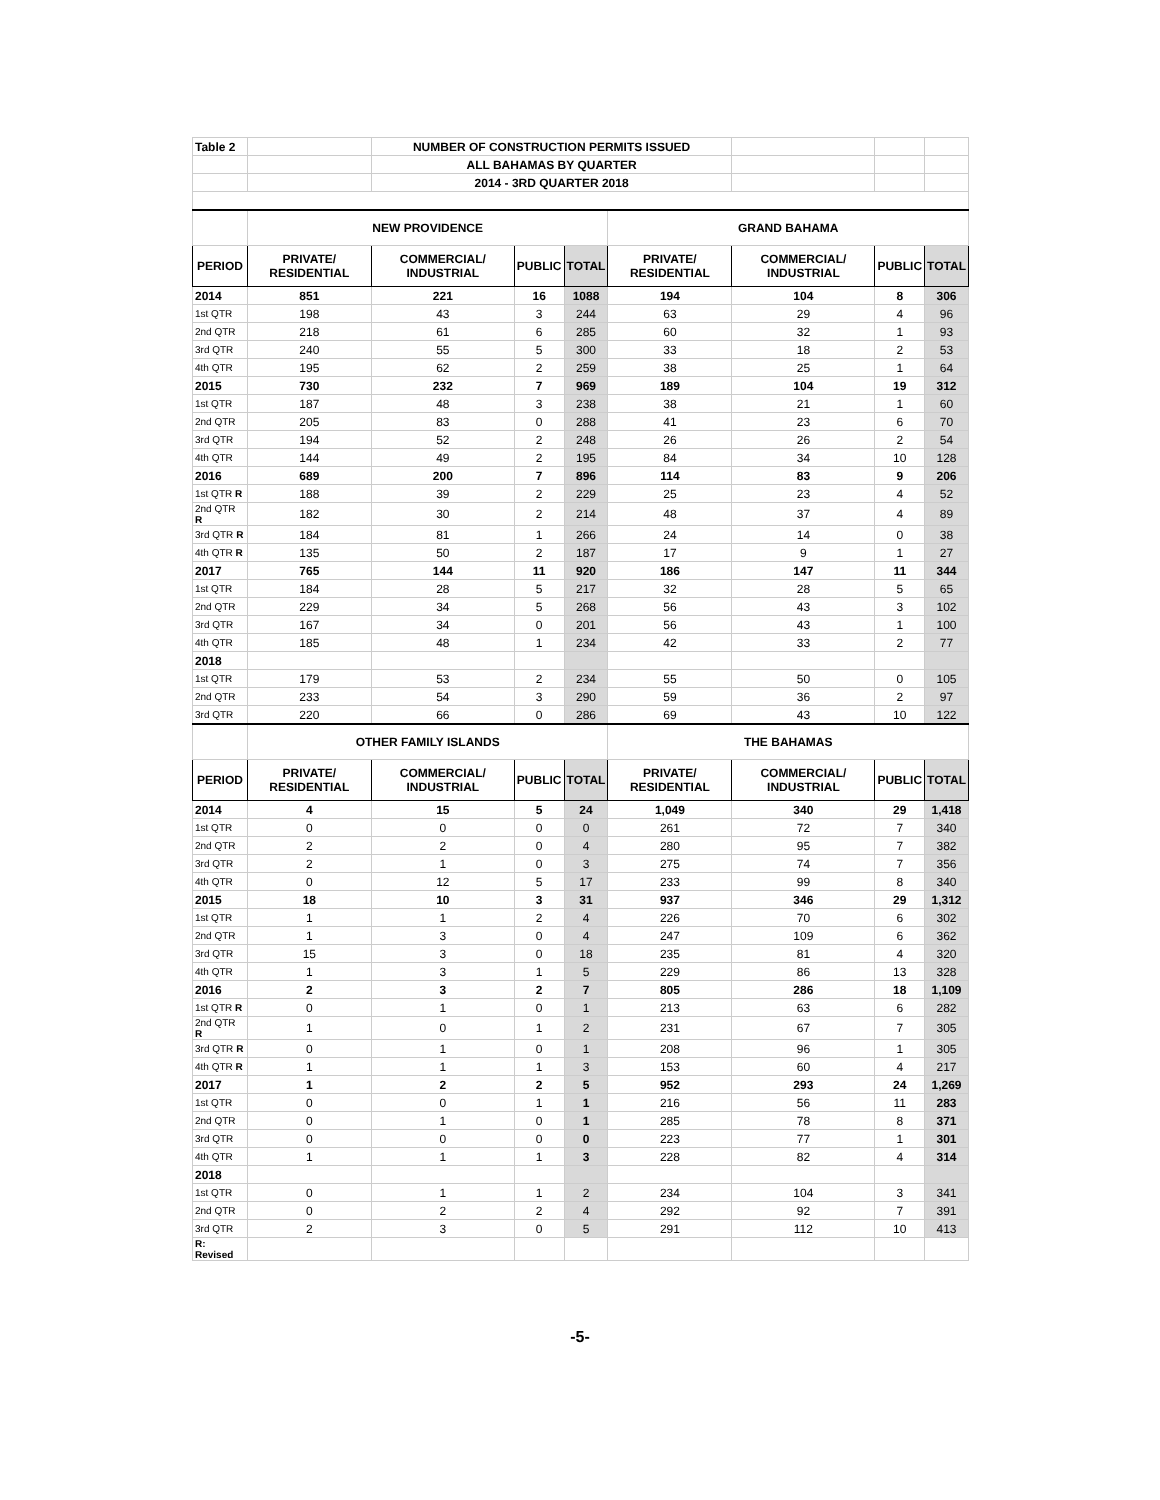| Table 2 | | NUMBER OF CONSTRUCTION PERMITS ISSUED | | | | | | |
| | | ALL BAHAMAS BY QUARTER | | | | | | |
| | | 2014 - 3RD QUARTER 2018 | | | | | | |
| | NEW PROVIDENCE | | | | GRAND BAHAMA | | | |
| PERIOD | PRIVATE/ RESIDENTIAL | COMMERCIAL/ INDUSTRIAL | PUBLIC | TOTAL | PRIVATE/ RESIDENTIAL | COMMERCIAL/ INDUSTRIAL | PUBLIC | TOTAL |
| 2014 | 851 | 221 | 16 | 1088 | 194 | 104 | 8 | 306 |
| 1st QTR | 198 | 43 | 3 | 244 | 63 | 29 | 4 | 96 |
| 2nd QTR | 218 | 61 | 6 | 285 | 60 | 32 | 1 | 93 |
| 3rd QTR | 240 | 55 | 5 | 300 | 33 | 18 | 2 | 53 |
| 4th QTR | 195 | 62 | 2 | 259 | 38 | 25 | 1 | 64 |
| 2015 | 730 | 232 | 7 | 969 | 189 | 104 | 19 | 312 |
| 1st QTR | 187 | 48 | 3 | 238 | 38 | 21 | 1 | 60 |
| 2nd QTR | 205 | 83 | 0 | 288 | 41 | 23 | 6 | 70 |
| 3rd QTR | 194 | 52 | 2 | 248 | 26 | 26 | 2 | 54 |
| 4th QTR | 144 | 49 | 2 | 195 | 84 | 34 | 10 | 128 |
| 2016 | 689 | 200 | 7 | 896 | 114 | 83 | 9 | 206 |
| 1st QTR R | 188 | 39 | 2 | 229 | 25 | 23 | 4 | 52 |
| 2nd QTR R | 182 | 30 | 2 | 214 | 48 | 37 | 4 | 89 |
| 3rd QTR R | 184 | 81 | 1 | 266 | 24 | 14 | 0 | 38 |
| 4th QTR R | 135 | 50 | 2 | 187 | 17 | 9 | 1 | 27 |
| 2017 | 765 | 144 | 11 | 920 | 186 | 147 | 11 | 344 |
| 1st QTR | 184 | 28 | 5 | 217 | 32 | 28 | 5 | 65 |
| 2nd QTR | 229 | 34 | 5 | 268 | 56 | 43 | 3 | 102 |
| 3rd QTR | 167 | 34 | 0 | 201 | 56 | 43 | 1 | 100 |
| 4th QTR | 185 | 48 | 1 | 234 | 42 | 33 | 2 | 77 |
| 2018 | | | | | | | | |
| 1st QTR | 179 | 53 | 2 | 234 | 55 | 50 | 0 | 105 |
| 2nd QTR | 233 | 54 | 3 | 290 | 59 | 36 | 2 | 97 |
| 3rd QTR | 220 | 66 | 0 | 286 | 69 | 43 | 10 | 122 |
| | OTHER FAMILY ISLANDS | | | | THE BAHAMAS | | | |
| PERIOD | PRIVATE/ RESIDENTIAL | COMMERCIAL/ INDUSTRIAL | PUBLIC | TOTAL | PRIVATE/ RESIDENTIAL | COMMERCIAL/ INDUSTRIAL | PUBLIC | TOTAL |
| 2014 | 4 | 15 | 5 | 24 | 1,049 | 340 | 29 | 1,418 |
| 1st QTR | 0 | 0 | 0 | 0 | 261 | 72 | 7 | 340 |
| 2nd QTR | 2 | 2 | 0 | 4 | 280 | 95 | 7 | 382 |
| 3rd QTR | 2 | 1 | 0 | 3 | 275 | 74 | 7 | 356 |
| 4th QTR | 0 | 12 | 5 | 17 | 233 | 99 | 8 | 340 |
| 2015 | 18 | 10 | 3 | 31 | 937 | 346 | 29 | 1,312 |
| 1st QTR | 1 | 1 | 2 | 4 | 226 | 70 | 6 | 302 |
| 2nd QTR | 1 | 3 | 0 | 4 | 247 | 109 | 6 | 362 |
| 3rd QTR | 15 | 3 | 0 | 18 | 235 | 81 | 4 | 320 |
| 4th QTR | 1 | 3 | 1 | 5 | 229 | 86 | 13 | 328 |
| 2016 | 2 | 3 | 2 | 7 | 805 | 286 | 18 | 1,109 |
| 1st QTR R | 0 | 1 | 0 | 1 | 213 | 63 | 6 | 282 |
| 2nd QTR R | 1 | 0 | 1 | 2 | 231 | 67 | 7 | 305 |
| 3rd QTR R | 0 | 1 | 0 | 1 | 208 | 96 | 1 | 305 |
| 4th QTR R | 1 | 1 | 1 | 3 | 153 | 60 | 4 | 217 |
| 2017 | 1 | 2 | 2 | 5 | 952 | 293 | 24 | 1,269 |
| 1st QTR | 0 | 0 | 1 | 1 | 216 | 56 | 11 | 283 |
| 2nd QTR | 0 | 1 | 0 | 1 | 285 | 78 | 8 | 371 |
| 3rd QTR | 0 | 0 | 0 | 0 | 223 | 77 | 1 | 301 |
| 4th QTR | 1 | 1 | 1 | 3 | 228 | 82 | 4 | 314 |
| 2018 | | | | | | | | |
| 1st QTR | 0 | 1 | 1 | 2 | 234 | 104 | 3 | 341 |
| 2nd QTR | 0 | 2 | 2 | 4 | 292 | 92 | 7 | 391 |
| 3rd QTR | 2 | 3 | 0 | 5 | 291 | 112 | 10 | 413 |
| R: Revised | | | | | | | | |
-5-